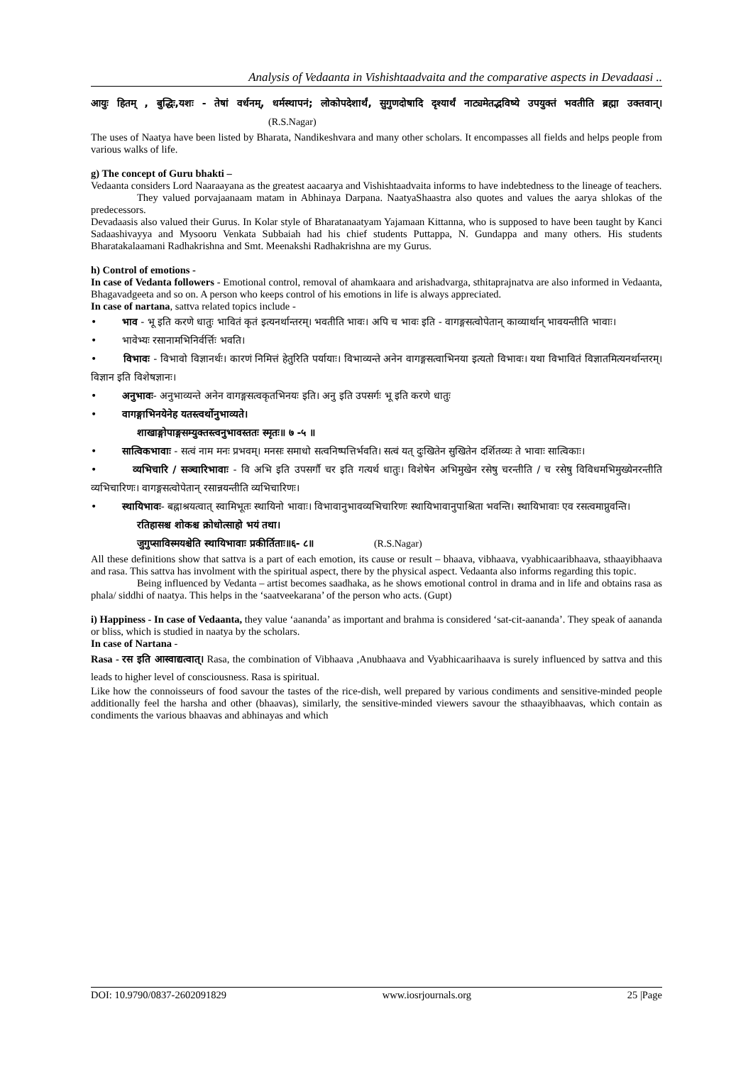Analysis of Vedaanta in Vishishtaadvaita and the comparative aspects in Devadaasi ..
आयुः हितम् , बुद्धिः,यशः - तेषां वर्धनम्, धर्मस्थापनं; लोकोपदेशार्थं, सुगुणदोषादि दृश्यार्थं नाट्यमेतद्भविष्ये उपयुक्तं भवतीति ब्रह्मा उक्तवान्। (R.S.Nagar)
The uses of Naatya have been listed by Bharata, Nandikeshvara and many other scholars. It encompasses all fields and helps people from various walks of life.
g) The concept of Guru bhakti –
Vedaanta considers Lord Naaraayana as the greatest aacaarya and Vishishtaadvaita informs to have indebtedness to the lineage of teachers.
They valued porvajaanaam matam in Abhinaya Darpana. NaatyaShaastra also quotes and values the aarya shlokas of the predecessors.
Devadaasis also valued their Gurus. In Kolar style of Bharatanaatyam Yajamaan Kittanna, who is supposed to have been taught by Kanci Sadaashivayya and Mysooru Venkata Subbaiah had his chief students Puttappa, N. Gundappa and many others. His students Bharatakalaamani Radhakrishna and Smt. Meenakshi Radhakrishna are my Gurus.
h) Control of emotions -
In case of Vedanta followers - Emotional control, removal of ahamkaara and arishadvarga, sthitaprajnatva are also informed in Vedaanta, Bhagavadgeeta and so on. A person who keeps control of his emotions in life is always appreciated.
In case of nartana, sattva related topics include -
• भाव - भू इति करणे धातुः भावितं कृतं इत्यनर्थान्तरम्। भवतीति भावः। अपि च भावः इति - वागङ्गसत्वोपेतान् काव्यार्थान् भावयन्तीति भावाः।
• भावेभ्यः रसानामभिनिर्वर्त्तिः भवति।
• विभावः - विभावो विज्ञानर्थः। कारणं निमित्तं हेतुरिति पर्यायाः। विभाव्यन्ते अनेन वागङ्गसत्वाभिनया इत्यतो विभावः। यथा विभावितं विज्ञातमित्यनर्थान्तरम्।विज्ञान इति विशेषज्ञानः।
• अनुभावः- अनुभाव्यन्ते अनेन वागङ्गसत्वकृतभिनयः इति। अनु इति उपसर्गः भू इति करणे धातुः
• वागङ्गाभिनयेनेह यतस्त्वर्थोनुभाव्यते।
शाखाङ्गोपाङ्गसम्युक्तस्त्वनुभावस्ततः स्मृतः॥ ७ -५ ॥
• सात्विकभावाः - सत्वं नाम मनः प्रभवम्। मनसः समाधो सत्वनिष्पत्तिर्भवति। सत्वं यत् दुःखितेन सुखितेन दर्शितव्यः ते भावाः सात्विकाः।
• व्यभिचारि / सञ्चारिभावाः - वि अभि इति उपसर्गौ चर इति गत्यर्थ धातुः। विशेषेन अभिमुखेन रसेषु चरन्तीति / च रसेषु विविधमभिमुख्येनरन्तीति व्यभिचारिणः। वागङ्गसत्वोपेतान् रसान्नयन्तीति व्यभिचारिणः।
• स्थायिभावः- बह्नाश्रयत्वात् स्वामिभूतः स्थायिनो भावाः। विभावानुभावव्यभिचारिणः स्थायिभावानुपाश्रिता भवन्ति। स्थायिभावाः एव रसत्वमाप्नुवन्ति।
रतिहासश्च शोकश्च क्रोधोत्साहो भयं तथा।
जुगुप्साविस्मयश्चेति स्थायिभावाः प्रकीर्तिताः॥६- ८॥ (R.S.Nagar)
All these definitions show that sattva is a part of each emotion, its cause or result – bhaava, vibhaava, vyabhicaaribhaava, sthaayibhaava and rasa. This sattva has involment with the spiritual aspect, there by the physical aspect. Vedaanta also informs regarding this topic.
Being influenced by Vedanta – artist becomes saadhaka, as he shows emotional control in drama and in life and obtains rasa as phala/ siddhi of naatya. This helps in the ‘saatveekarana’ of the person who acts. (Gupt)
i) Happiness - In case of Vedaanta, they value ‘aananda’ as important and brahma is considered ‘sat-cit-aananda’. They speak of aananda or bliss, which is studied in naatya by the scholars.
In case of Nartana -
Rasa - रस इति आस्वाद्यत्वात्। Rasa, the combination of Vibhaava ,Anubhaava and Vyabhicaarihaava is surely influenced by sattva and this leads to higher level of consciousness. Rasa is spiritual.
Like how the connoisseurs of food savour the tastes of the rice-dish, well prepared by various condiments and sensitive-minded people additionally feel the harsha and other (bhaavas), similarly, the sensitive-minded viewers savour the sthaayibhaavas, which contain as condiments the various bhaavas and abhinayas and which
DOI: 10.9790/0837-2602091829 www.iosrjournals.org 25 |Page